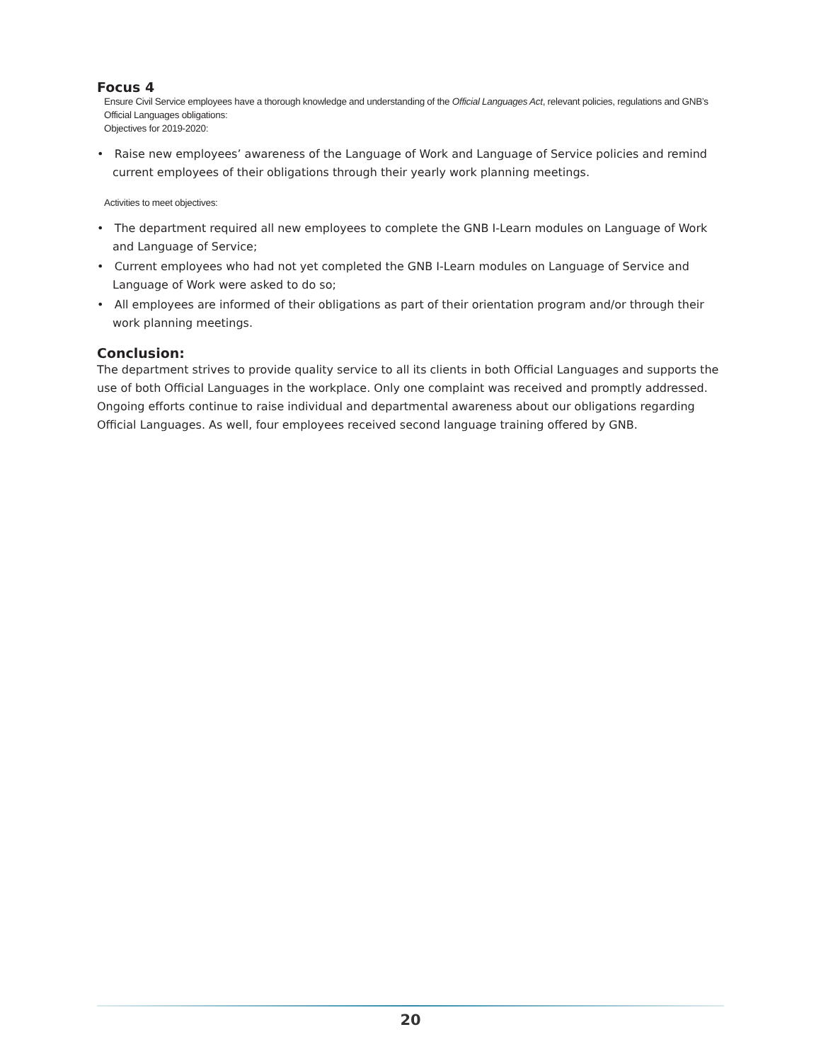Focus 4
Ensure Civil Service employees have a thorough knowledge and understanding of the Official Languages Act, relevant policies, regulations and GNB’s Official Languages obligations:
Objectives for 2019-2020:
• Raise new employees’ awareness of the Language of Work and Language of Service policies and remind current employees of their obligations through their yearly work planning meetings.
Activities to meet objectives:
• The department required all new employees to complete the GNB I-Learn modules on Language of Work and Language of Service;
• Current employees who had not yet completed the GNB I-Learn modules on Language of Service and Language of Work were asked to do so;
• All employees are informed of their obligations as part of their orientation program and/or through their work planning meetings.
Conclusion:
The department strives to provide quality service to all its clients in both Official Languages and supports the use of both Official Languages in the workplace. Only one complaint was received and promptly addressed. Ongoing efforts continue to raise individual and departmental awareness about our obligations regarding Official Languages. As well, four employees received second language training offered by GNB.
20